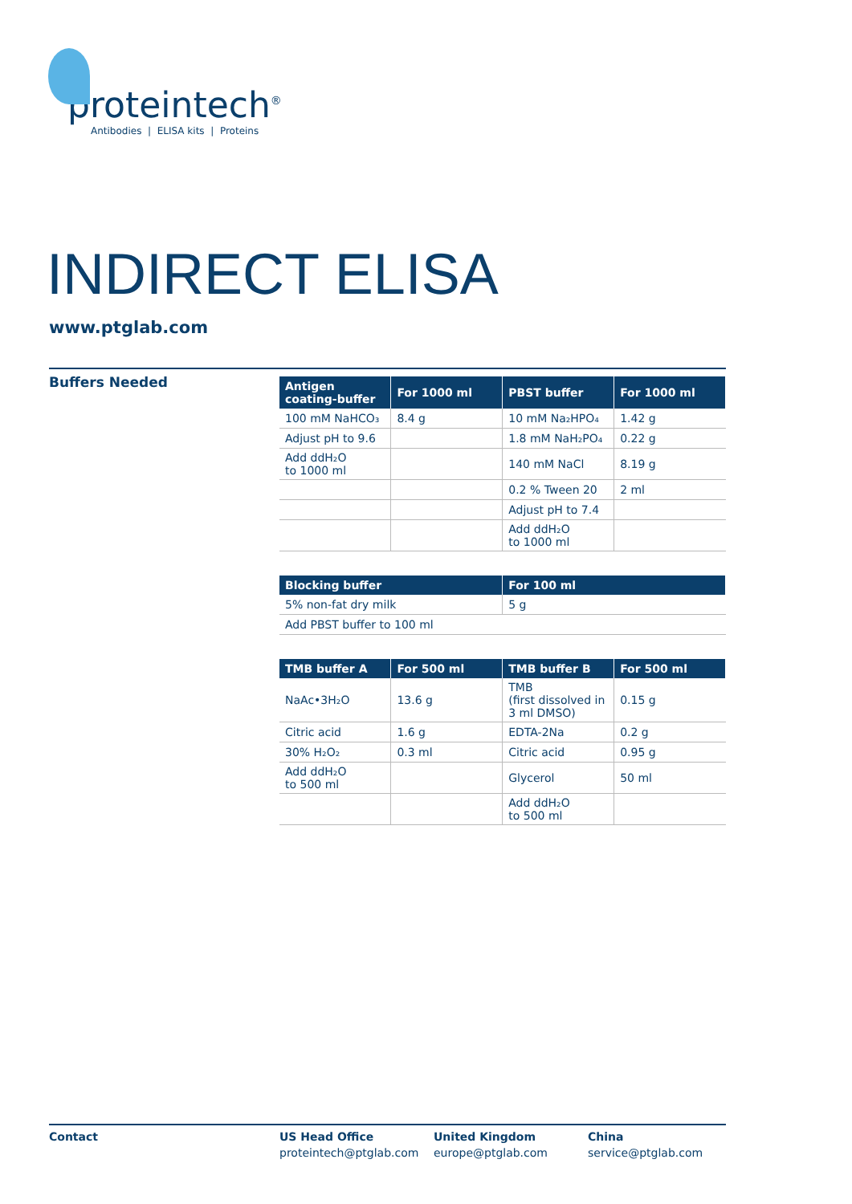proteintech<sup>®</sup>
Antibodies | ELISA kits | Proteins
INDIRECT ELISA
www.ptglab.com
Buffers Needed
| Antigen coating-buffer | For 1000 ml | PBST buffer | For 1000 ml |
| --- | --- | --- | --- |
| 100 mM NaHCO₃ | 8.4 g | 10 mM Na₂HPO₄ | 1.42 g |
| Adjust pH to 9.6 | | 1.8 mM NaH₂PO₄ | 0.22 g |
| Add ddH₂O to 1000 ml | | 140 mM NaCl | 8.19 g |
| | | 0.2 % Tween 20 | 2 ml |
| | | Adjust pH to 7.4 | |
| | | Add ddH₂O to 1000 ml | |
| Blocking buffer | For 100 ml |
| --- | --- |
| 5% non-fat dry milk | 5 g |
| Add PBST buffer to 100 ml | |
| TMB buffer A | For 500 ml | TMB buffer B | For 500 ml |
| --- | --- | --- | --- |
| NaAc•3H₂O | 13.6 g | TMB (first dissolved in 3 ml DMSO) | 0.15 g |
| Citric acid | 1.6 g | EDTA-2Na | 0.2 g |
| 30% H₂O₂ | 0.3 ml | Citric acid | 0.95 g |
| Add ddH₂O to 500 ml | | Glycerol | 50 ml |
| | | Add ddH₂O to 500 ml | |
Contact US Head Office
proteintech@ptglab.com
United Kingdom
europe@ptglab.com
China
service@ptglab.com